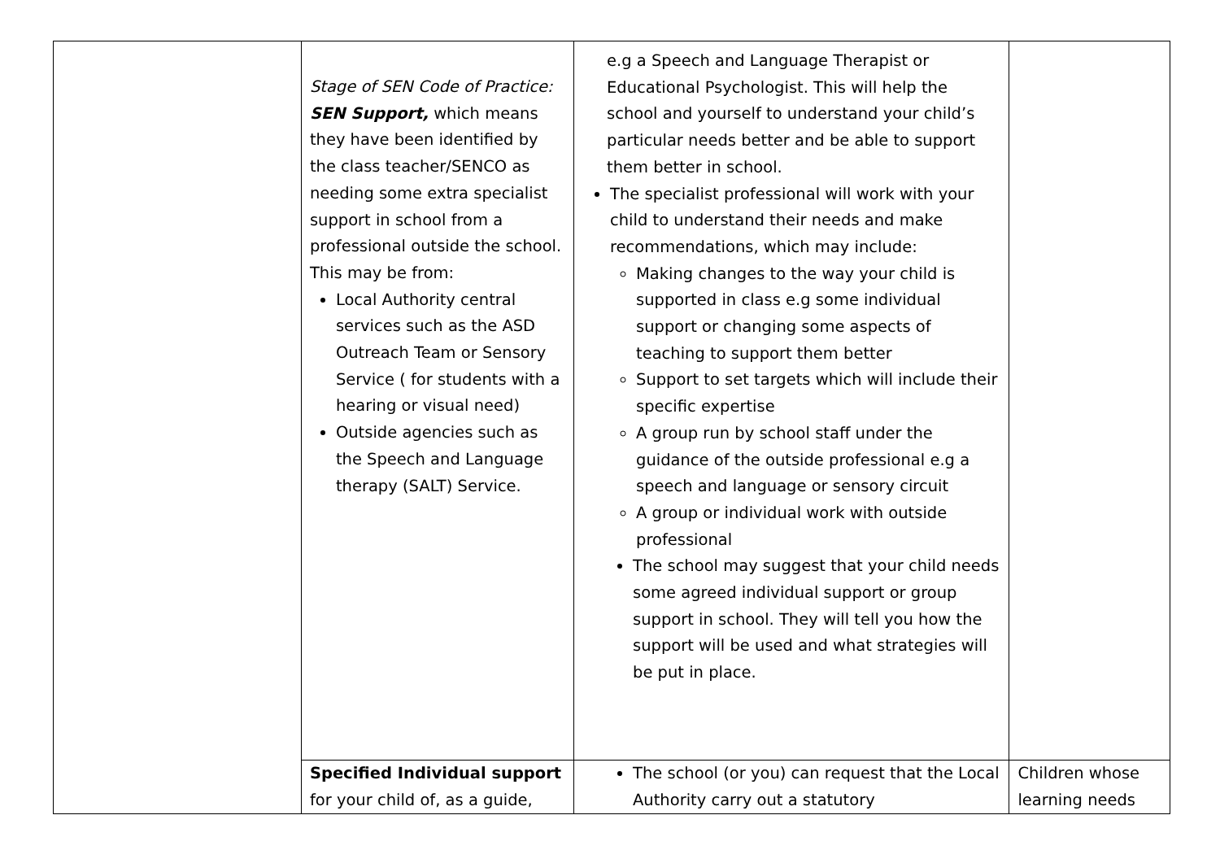| | Stage of SEN Code of Practice: SEN Support, which means they have been identified by the class teacher/SENCO as needing some extra specialist support in school from a professional outside the school. This may be from: Local Authority central services such as the ASD Outreach Team or Sensory Service ( for students with a hearing or visual need) Outside agencies such as the Speech and Language therapy (SALT) Service. | e.g a Speech and Language Therapist or Educational Psychologist. This will help the school and yourself to understand your child’s particular needs better and be able to support them better in school. The specialist professional will work with your child to understand their needs and make recommendations, which may include: Making changes to the way your child is supported in class e.g some individual support or changing some aspects of teaching to support them better Support to set targets which will include their specific expertise A group run by school staff under the guidance of the outside professional e.g a speech and language or sensory circuit A group or individual work with outside professional The school may suggest that your child needs some agreed individual support or group support in school. They will tell you how the support will be used and what strategies will be put in place. | |
| | Specified Individual support for your child of, as a guide, | The school (or you) can request that the Local Authority carry out a statutory | Children whose learning needs |